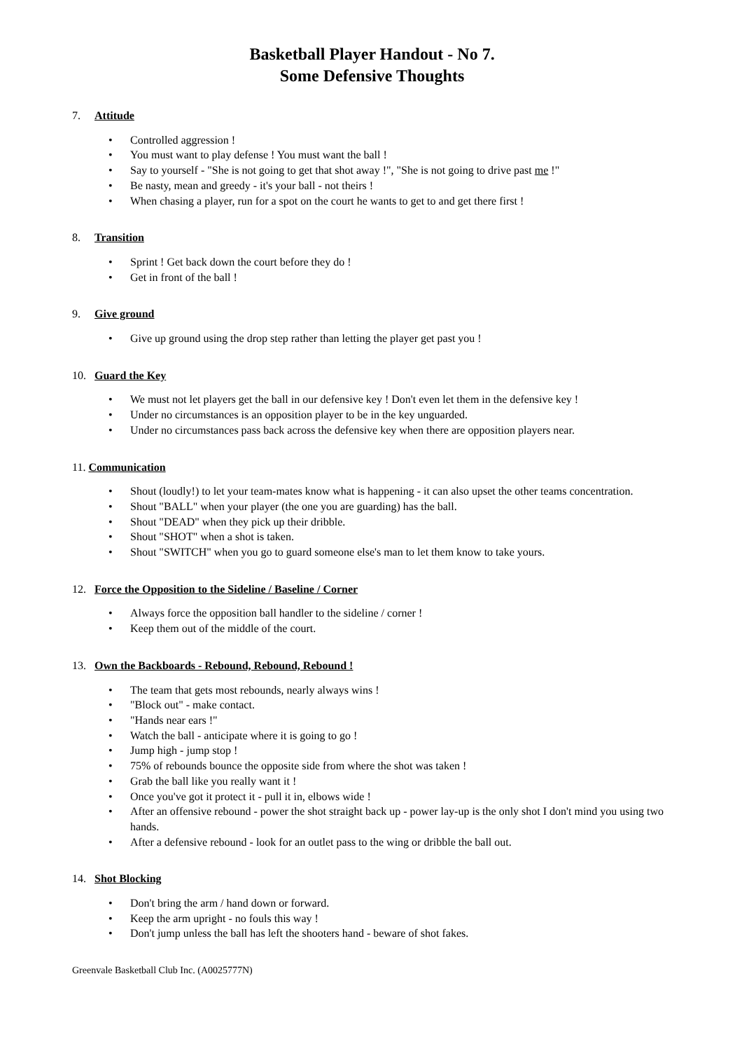Basketball Player Handout - No 7.
Some Defensive Thoughts
7. Attitude
Controlled aggression !
You must want to play defense ! You must want the ball !
Say to yourself - "She is not going to get that shot away !", "She is not going to drive past me !"
Be nasty, mean and greedy - it's your ball - not theirs !
When chasing a player, run for a spot on the court he wants to get to and get there first !
8. Transition
Sprint ! Get back down the court before they do !
Get in front of the ball !
9. Give ground
Give up ground using the drop step rather than letting the player get past you !
10. Guard the Key
We must not let players get the ball in our defensive key ! Don't even let them in the defensive key !
Under no circumstances is an opposition player to be in the key unguarded.
Under no circumstances pass back across the defensive key when there are opposition players near.
11. Communication
Shout (loudly!) to let your team-mates know what is happening - it can also upset the other teams concentration.
Shout "BALL" when your player (the one you are guarding) has the ball.
Shout "DEAD" when they pick up their dribble.
Shout "SHOT" when a shot is taken.
Shout "SWITCH" when you go to guard someone else's man to let them know to take yours.
12. Force the Opposition to the Sideline / Baseline / Corner
Always force the opposition ball handler to the sideline / corner !
Keep them out of the middle of the court.
13. Own the Backboards - Rebound, Rebound, Rebound !
The team that gets most rebounds, nearly always wins !
"Block out" - make contact.
"Hands near ears !"
Watch the ball - anticipate where it is going to go !
Jump high - jump stop !
75% of rebounds bounce the opposite side from where the shot was taken !
Grab the ball like you really want it !
Once you've got it protect it - pull it in, elbows wide !
After an offensive rebound - power the shot straight back up - power lay-up is the only shot I don't mind you using two hands.
After a defensive rebound - look for an outlet pass to the wing or dribble the ball out.
14. Shot Blocking
Don't bring the arm / hand down or forward.
Keep the arm upright - no fouls this way !
Don't jump unless the ball has left the shooters hand - beware of shot fakes.
Greenvale Basketball Club Inc. (A0025777N)